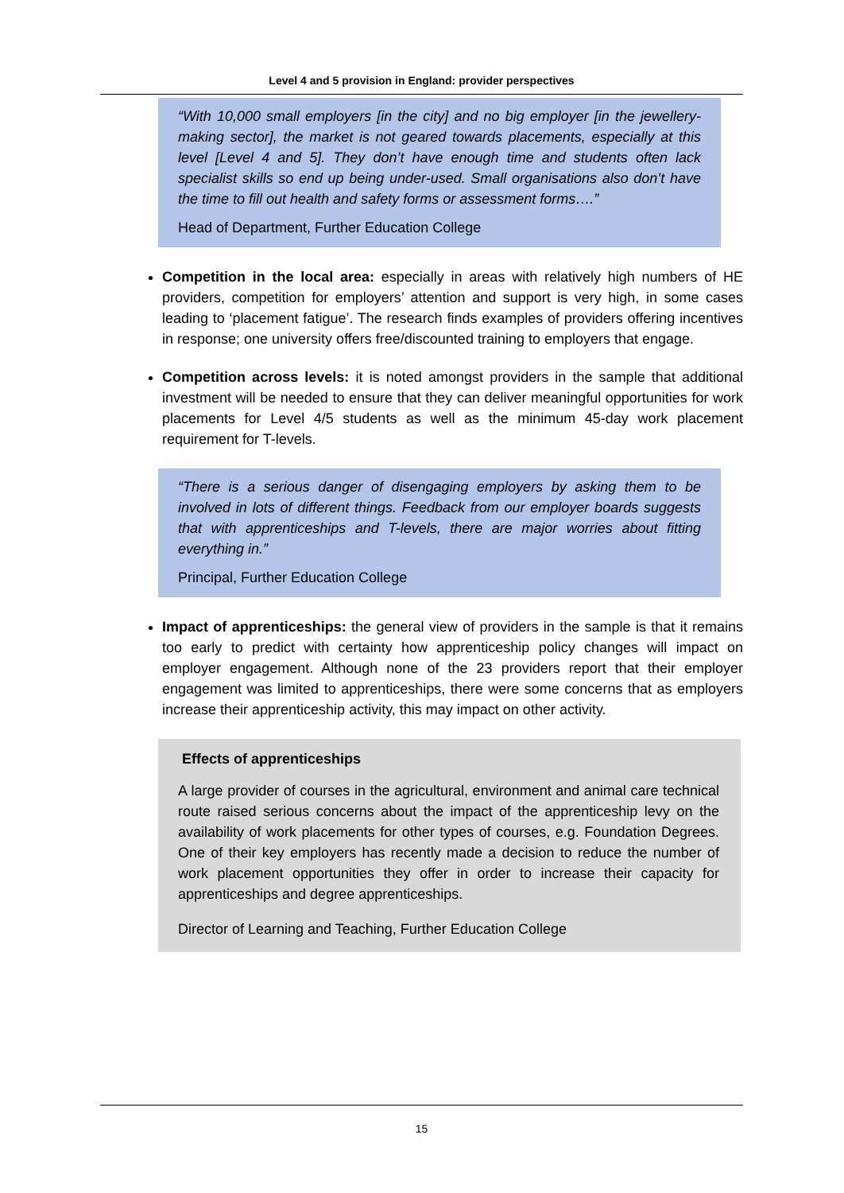Level 4 and 5 provision in England: provider perspectives
“With 10,000 small employers [in the city] and no big employer [in the jewellery-making sector], the market is not geared towards placements, especially at this level [Level 4 and 5]. They don’t have enough time and students often lack specialist skills so end up being under-used. Small organisations also don’t have the time to fill out health and safety forms or assessment forms….”
Head of Department, Further Education College
Competition in the local area: especially in areas with relatively high numbers of HE providers, competition for employers’ attention and support is very high, in some cases leading to ‘placement fatigue’. The research finds examples of providers offering incentives in response; one university offers free/discounted training to employers that engage.
Competition across levels: it is noted amongst providers in the sample that additional investment will be needed to ensure that they can deliver meaningful opportunities for work placements for Level 4/5 students as well as the minimum 45-day work placement requirement for T-levels.
“There is a serious danger of disengaging employers by asking them to be involved in lots of different things. Feedback from our employer boards suggests that with apprenticeships and T-levels, there are major worries about fitting everything in.”
Principal, Further Education College
Impact of apprenticeships: the general view of providers in the sample is that it remains too early to predict with certainty how apprenticeship policy changes will impact on employer engagement. Although none of the 23 providers report that their employer engagement was limited to apprenticeships, there were some concerns that as employers increase their apprenticeship activity, this may impact on other activity.
Effects of apprenticeships
A large provider of courses in the agricultural, environment and animal care technical route raised serious concerns about the impact of the apprenticeship levy on the availability of work placements for other types of courses, e.g. Foundation Degrees. One of their key employers has recently made a decision to reduce the number of work placement opportunities they offer in order to increase their capacity for apprenticeships and degree apprenticeships.
Director of Learning and Teaching, Further Education College
15